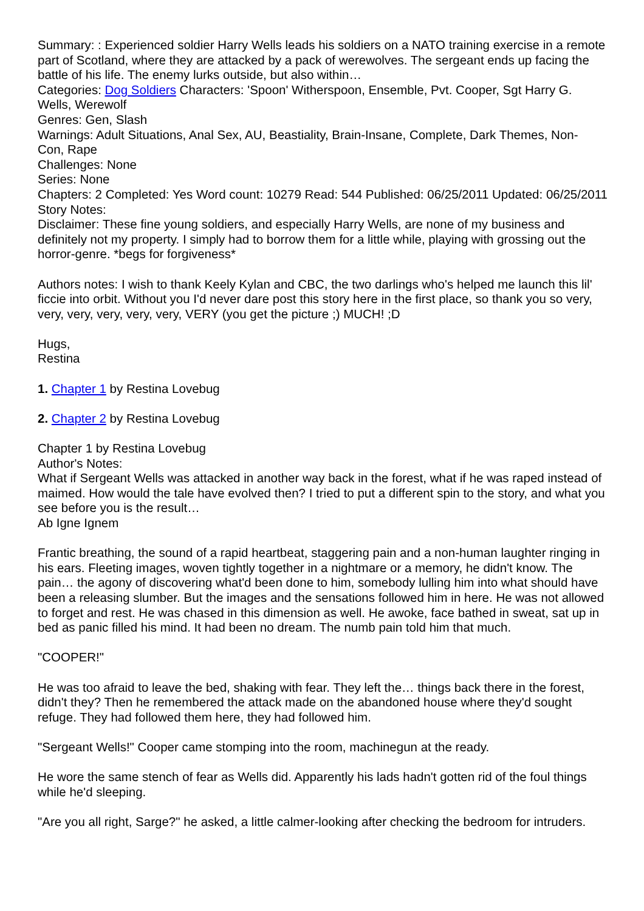Summary: : Experienced soldier Harry Wells leads his soldiers on a NATO training exercise in a remote part of Scotland, where they are attacked by a pack of werewolves. The sergeant ends up facing the battle of his life. The enemy lurks outside, but also within…
Categories: Dog Soldiers Characters: 'Spoon' Witherspoon, Ensemble, Pvt. Cooper, Sgt Harry G. Wells, Werewolf
Genres: Gen, Slash
Warnings: Adult Situations, Anal Sex, AU, Beastiality, Brain-Insane, Complete, Dark Themes, Non- Con, Rape
Challenges: None
Series: None
Chapters: 2 Completed: Yes Word count: 10279 Read: 544 Published: 06/25/2011 Updated: 06/25/2011
Story Notes:
Disclaimer: These fine young soldiers, and especially Harry Wells, are none of my business and definitely not my property. I simply had to borrow them for a little while, playing with grossing out the horror-genre. *begs for forgiveness*
Authors notes: I wish to thank Keely Kylan and CBC, the two darlings who's helped me launch this lil' ficcie into orbit. Without you I'd never dare post this story here in the first place, so thank you so very, very, very, very, very, very, VERY (you get the picture ;) MUCH! ;D
Hugs,
Restina
1. Chapter 1 by Restina Lovebug
2. Chapter 2 by Restina Lovebug
Chapter 1 by Restina Lovebug
Author's Notes:
What if Sergeant Wells was attacked in another way back in the forest, what if he was raped instead of maimed. How would the tale have evolved then? I tried to put a different spin to the story, and what you see before you is the result…
Ab Igne Ignem
Frantic breathing, the sound of a rapid heartbeat, staggering pain and a non-human laughter ringing in his ears. Fleeting images, woven tightly together in a nightmare or a memory, he didn't know. The pain… the agony of discovering what'd been done to him, somebody lulling him into what should have been a releasing slumber. But the images and the sensations followed him in here. He was not allowed to forget and rest. He was chased in this dimension as well. He awoke, face bathed in sweat, sat up in bed as panic filled his mind. It had been no dream. The numb pain told him that much.
"COOPER!"
He was too afraid to leave the bed, shaking with fear. They left the… things back there in the forest, didn't they? Then he remembered the attack made on the abandoned house where they'd sought refuge. They had followed them here, they had followed him.
"Sergeant Wells!" Cooper came stomping into the room, machinegun at the ready.
He wore the same stench of fear as Wells did. Apparently his lads hadn't gotten rid of the foul things while he'd sleeping.
"Are you all right, Sarge?" he asked, a little calmer-looking after checking the bedroom for intruders.